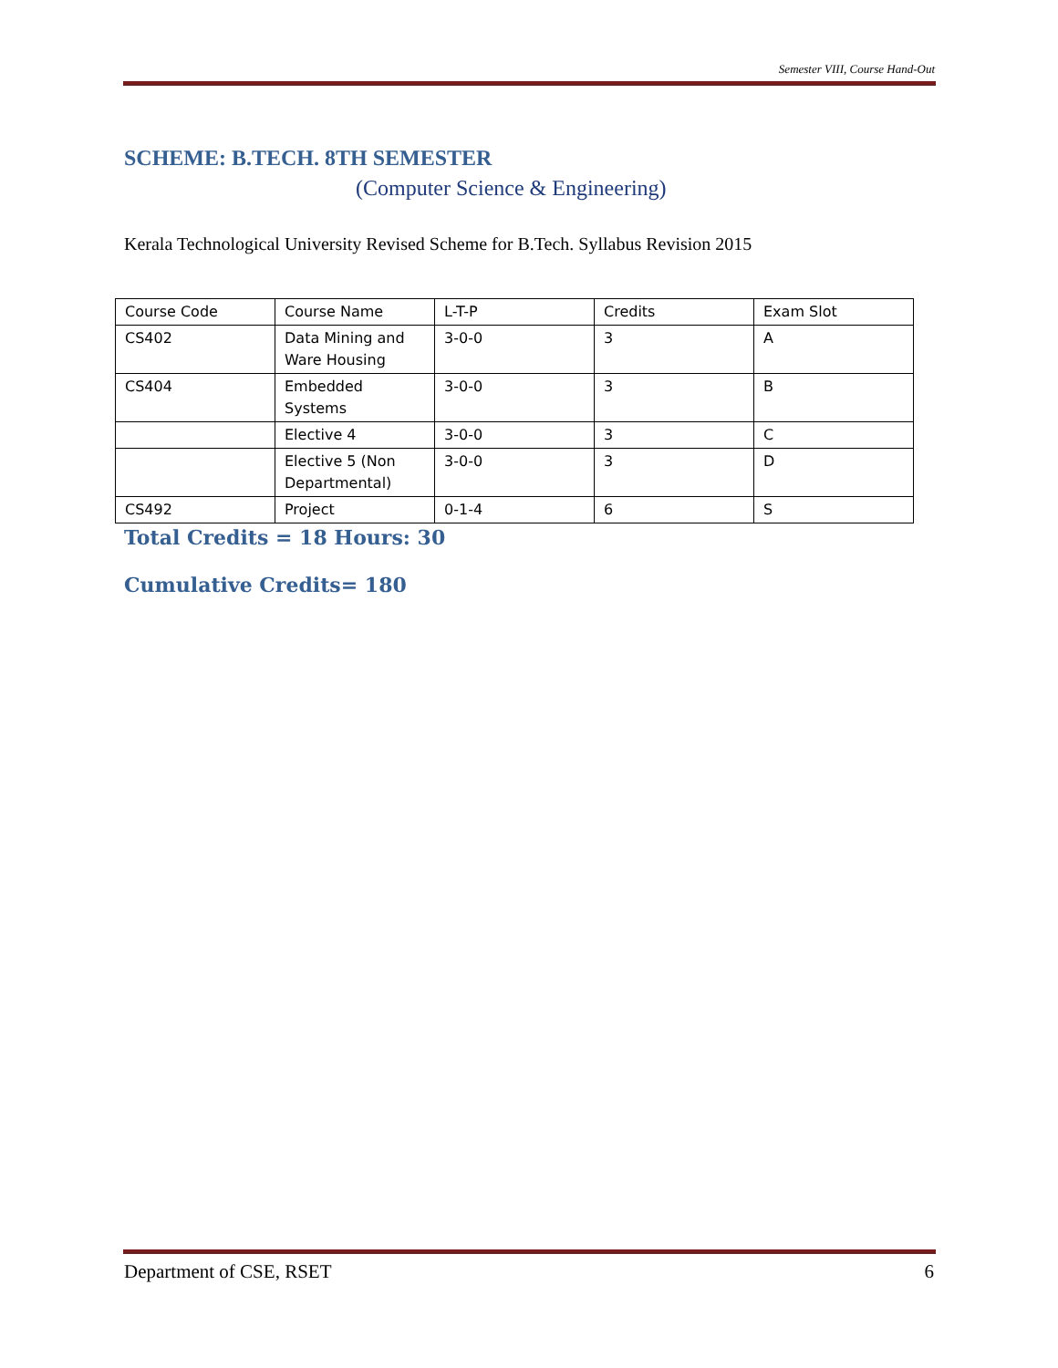Semester VIII, Course Hand-Out
SCHEME: B.TECH. 8TH SEMESTER
(Computer Science & Engineering)
Kerala Technological University Revised Scheme for B.Tech. Syllabus Revision 2015
| Course Code | Course Name | L-T-P | Credits | Exam Slot |
| CS402 | Data Mining and Ware Housing | 3-0-0 | 3 | A |
| CS404 | Embedded Systems | 3-0-0 | 3 | B |
| | Elective 4 | 3-0-0 | 3 | C |
| | Elective 5 (Non Departmental) | 3-0-0 | 3 | D |
| CS492 | Project | 0-1-4 | 6 | S |
Total Credits = 18 Hours: 30
Cumulative Credits= 180
Department of CSE, RSET 6